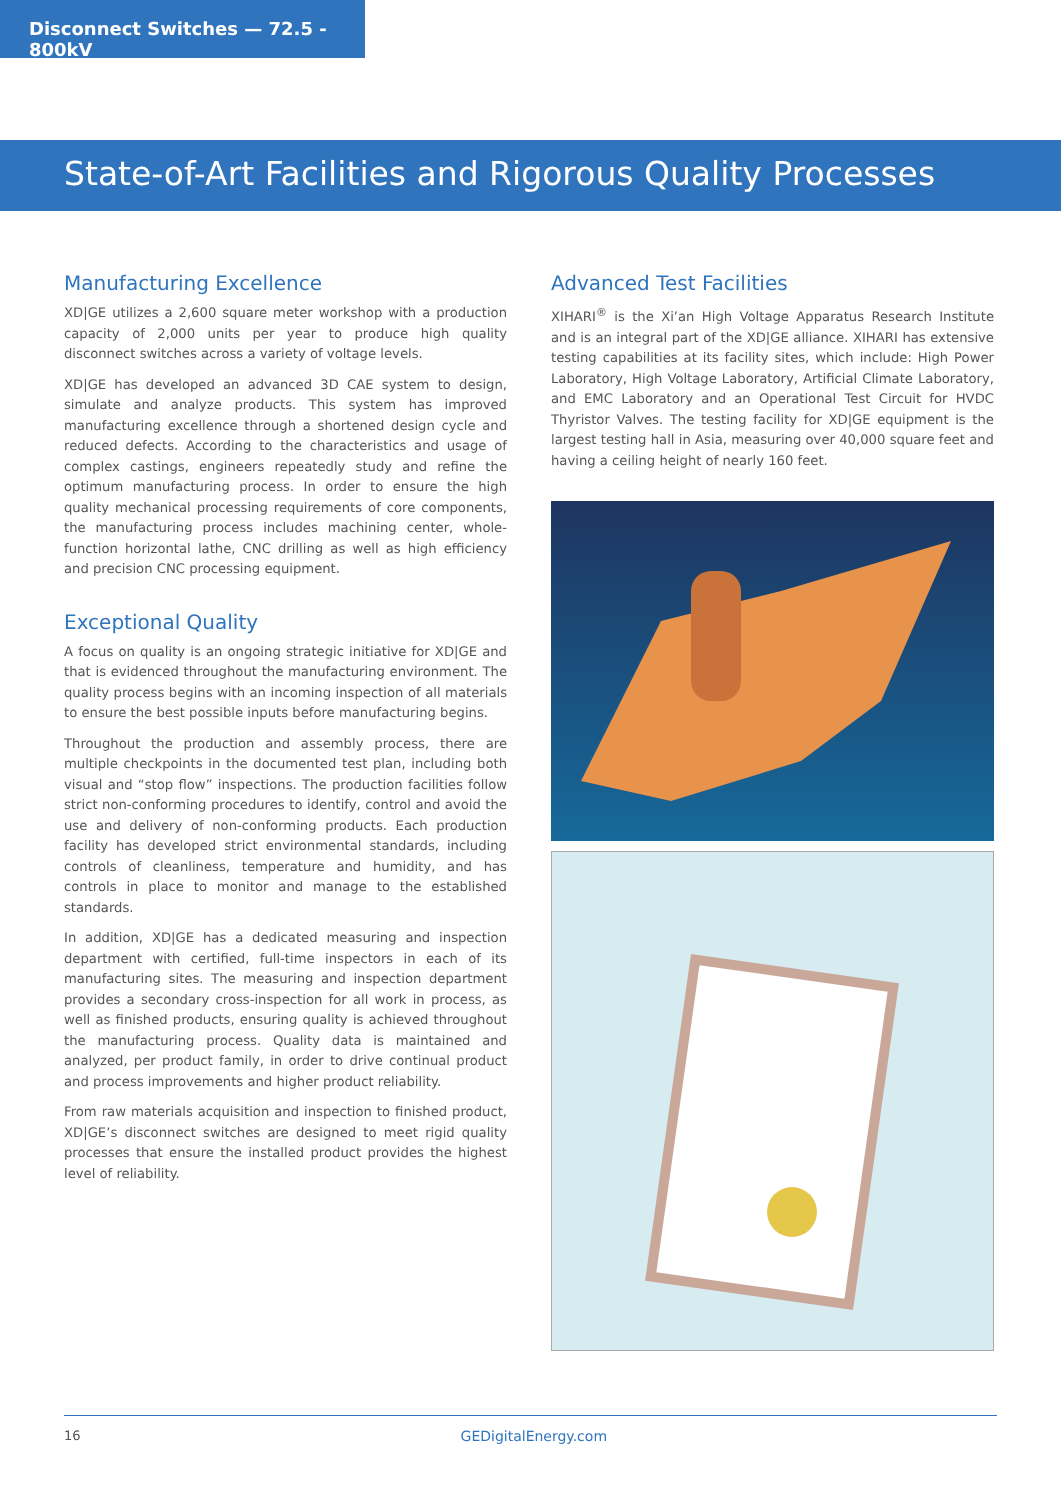Disconnect Switches — 72.5 - 800kV
State-of-Art Facilities and Rigorous Quality Processes
Manufacturing Excellence
XD|GE utilizes a 2,600 square meter workshop with a production capacity of 2,000 units per year to produce high quality disconnect switches across a variety of voltage levels.
XD|GE has developed an advanced 3D CAE system to design, simulate and analyze products. This system has improved manufacturing excellence through a shortened design cycle and reduced defects. According to the characteristics and usage of complex castings, engineers repeatedly study and refine the optimum manufacturing process. In order to ensure the high quality mechanical processing requirements of core components, the manufacturing process includes machining center, whole-function horizontal lathe, CNC drilling as well as high efficiency and precision CNC processing equipment.
Exceptional Quality
A focus on quality is an ongoing strategic initiative for XD|GE and that is evidenced throughout the manufacturing environment. The quality process begins with an incoming inspection of all materials to ensure the best possible inputs before manufacturing begins.
Throughout the production and assembly process, there are multiple checkpoints in the documented test plan, including both visual and “stop flow” inspections. The production facilities follow strict non-conforming procedures to identify, control and avoid the use and delivery of non-conforming products. Each production facility has developed strict environmental standards, including controls of cleanliness, temperature and humidity, and has controls in place to monitor and manage to the established standards.
In addition, XD|GE has a dedicated measuring and inspection department with certified, full-time inspectors in each of its manufacturing sites. The measuring and inspection department provides a secondary cross-inspection for all work in process, as well as finished products, ensuring quality is achieved throughout the manufacturing process. Quality data is maintained and analyzed, per product family, in order to drive continual product and process improvements and higher product reliability.
From raw materials acquisition and inspection to finished product, XD|GE’s disconnect switches are designed to meet rigid quality processes that ensure the installed product provides the highest level of reliability.
Advanced Test Facilities
XIHARI<sup>®</sup> is the Xi’an High Voltage Apparatus Research Institute and is an integral part of the XD|GE alliance. XIHARI has extensive testing capabilities at its facility sites, which include: High Power Laboratory, High Voltage Laboratory, Artificial Climate Laboratory, and EMC Laboratory and an Operational Test Circuit for HVDC Thyristor Valves. The testing facility for XD|GE equipment is the largest testing hall in Asia, measuring over 40,000 square feet and having a ceiling height of nearly 160 feet.
16 GEDigitalEnergy.com